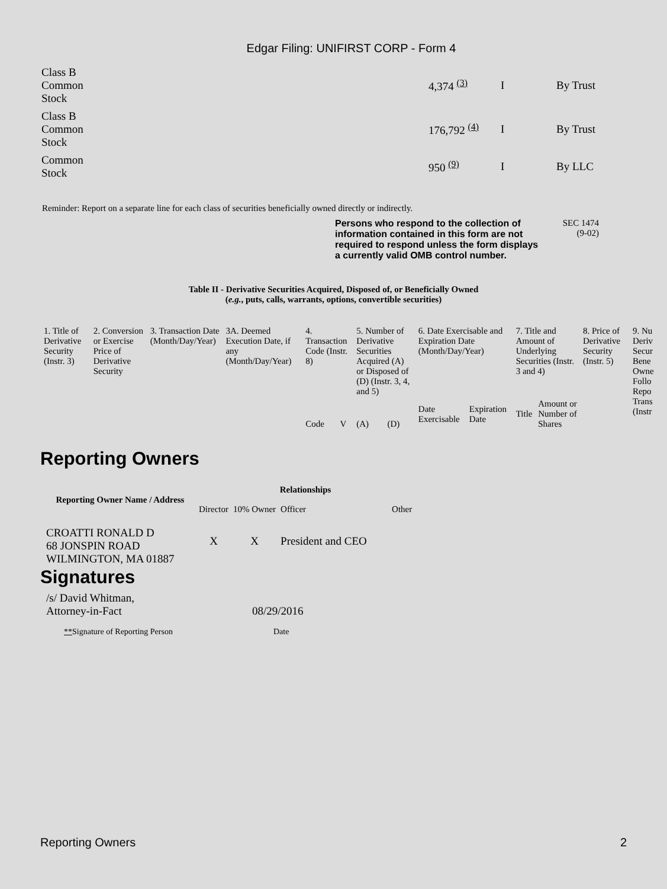Edgar Filing: UNIFIRST CORP - Form 4
| Class B Common Stock | 4,374 <sup>(3)</sup> | I | By Trust |
| Class B Common Stock | 176,792 <sup>(4)</sup> | I | By Trust |
| Common Stock | 950 <sup>(9)</sup> | I | By LLC |
Reminder: Report on a separate line for each class of securities beneficially owned directly or indirectly.
Persons who respond to the collection of information contained in this form are not required to respond unless the form displays a currently valid OMB control number.
SEC 1474
(9-02)
Table II - Derivative Securities Acquired, Disposed of, or Beneficially Owned
(e.g., puts, calls, warrants, options, convertible securities)
| 1. Title of Derivative Security (Instr. 3) | 2. Conversion or Exercise Price of Derivative Security | 3. Transaction Date (Month/Day/Year) | 3A. Deemed Execution Date, if any (Month/Day/Year) | 4. Transaction Code (Instr. 8) | | 5. Number of Derivative Securities Acquired (A) or Disposed of (D) (Instr. 3, 4, and 5) | | 6. Date Exercisable and Expiration Date (Month/Day/Year) | | 7. Title and Amount of Underlying Securities (Instr. 3 and 4) | | 8. Price of Derivative Security (Instr. 5) | 9. Nu Deriv Secur Bene Owne Follo Repo Trans (Instr |
| | | | | Code | V | (A) | (D) | Date Exercisable | Expiration Date | Title | Amount or Number of Shares | | |
Reporting Owners
| Reporting Owner Name / Address | Relationships | | | |
| --- | --- | --- | --- | --- |
| | Director | 10% Owner | Officer | Other |
| CROATTI RONALD D 68 JONSPIN ROAD WILMINGTON, MA 01887 | X | X | President and CEO | |
Signatures
| /s/ David Whitman, Attorney-in-Fact | 08/29/2016 |
| ** Signature of Reporting Person | Date |
Reporting Owners 2